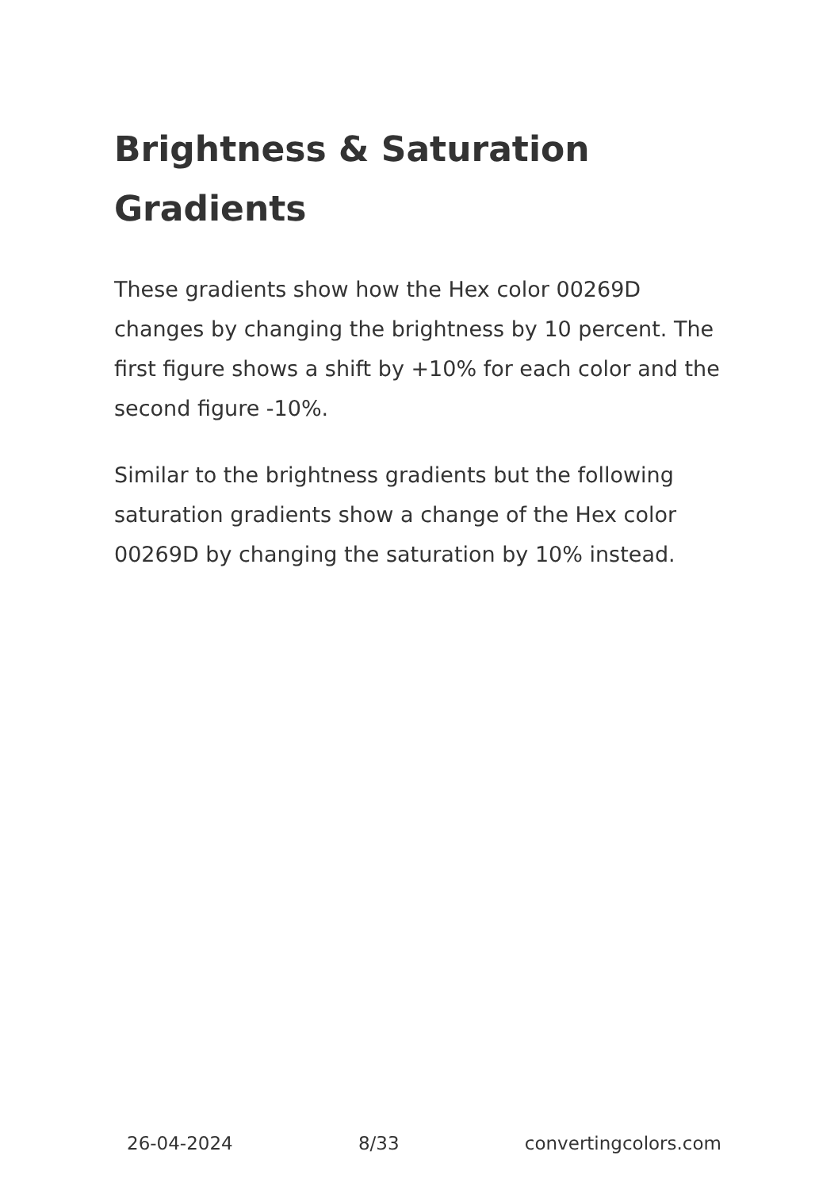Brightness & Saturation Gradients
These gradients show how the Hex color 00269D changes by changing the brightness by 10 percent. The first figure shows a shift by +10% for each color and the second figure -10%.
Similar to the brightness gradients but the following saturation gradients show a change of the Hex color 00269D by changing the saturation by 10% instead.
26-04-2024 8/33 convertingcolors.com